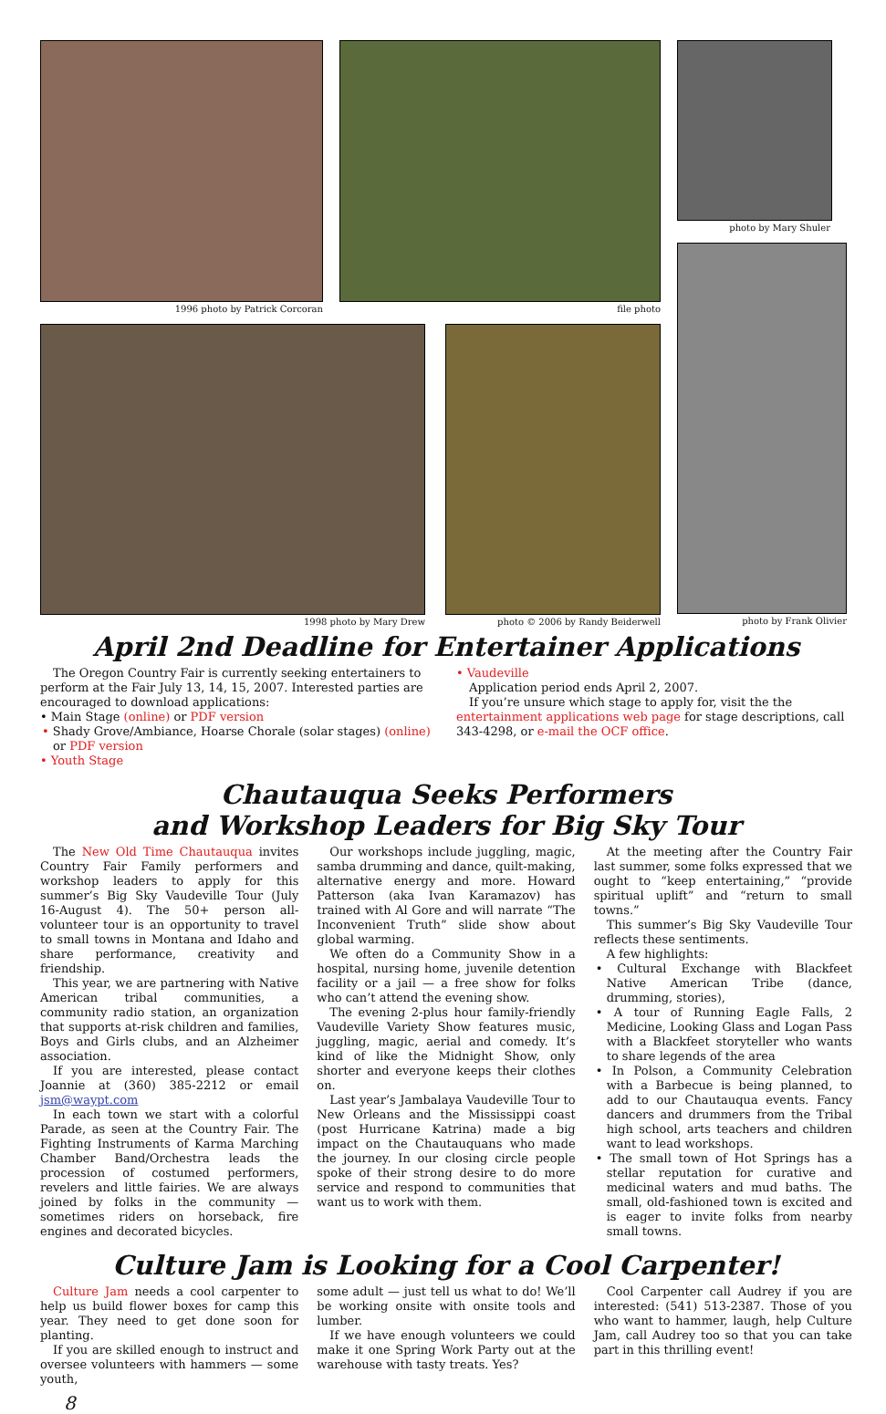1996 photo by Patrick Corcoran file photo
1998 photo by Mary Drew photo © 2006 by Randy Beiderwell
photo by Mary Shuler
photo by Frank Olivier
April 2nd Deadline for Entertainer Applications
The Oregon Country Fair is currently seeking entertainers to perform at the Fair July 13, 14, 15, 2007. Interested parties are encouraged to download applications:
• Main Stage (online) or PDF version
• Shady Grove/Ambiance, Hoarse Chorale (solar stages) (online) or PDF version
• Youth Stage
• Vaudeville
Application period ends April 2, 2007.
If you’re unsure which stage to apply for, visit the the entertainment applications web page for stage descriptions, call 343-4298, or e-mail the OCF office.
Chautauqua Seeks Performers
and Workshop Leaders for Big Sky Tour
The New Old Time Chautauqua invites Country Fair Family performers and workshop leaders to apply for this summer’s Big Sky Vaudeville Tour (July 16-August 4). The 50+ person all-volunteer tour is an opportunity to travel to small towns in Montana and Idaho and share performance, creativity and friendship.
This year, we are partnering with Native American tribal communities, a community radio station, an organization that supports at-risk children and families, Boys and Girls clubs, and an Alzheimer association.
If you are interested, please contact Joannie at (360) 385-2212 or email jsm@waypt.com
In each town we start with a colorful Parade, as seen at the Country Fair. The Fighting Instruments of Karma Marching Chamber Band/Orchestra leads the procession of costumed performers, revelers and little fairies. We are always joined by folks in the community — sometimes riders on horseback, fire engines and decorated bicycles.
Our workshops include juggling, magic, samba drumming and dance, quilt-making, alternative energy and more. Howard Patterson (aka Ivan Karamazov) has trained with Al Gore and will narrate “The Inconvenient Truth” slide show about global warming.
We often do a Community Show in a hospital, nursing home, juvenile detention facility or a jail — a free show for folks who can’t attend the evening show.
The evening 2-plus hour family-friendly Vaudeville Variety Show features music, juggling, magic, aerial and comedy. It’s kind of like the Midnight Show, only shorter and everyone keeps their clothes on.
Last year’s Jambalaya Vaudeville Tour to New Orleans and the Mississippi coast (post Hurricane Katrina) made a big impact on the Chautauquans who made the journey. In our closing circle people spoke of their strong desire to do more service and respond to communities that want us to work with them.
At the meeting after the Country Fair last summer, some folks expressed that we ought to “keep entertaining,” “provide spiritual uplift” and “return to small towns.”
This summer’s Big Sky Vaudeville Tour reflects these sentiments.
A few highlights:
• Cultural Exchange with Blackfeet Native American Tribe (dance, drumming, stories),
• A tour of Running Eagle Falls, 2 Medicine, Looking Glass and Logan Pass with a Blackfeet storyteller who wants to share legends of the area
• In Polson, a Community Celebration with a Barbecue is being planned, to add to our Chautauqua events. Fancy dancers and drummers from the Tribal high school, arts teachers and children want to lead workshops.
• The small town of Hot Springs has a stellar reputation for curative and medicinal waters and mud baths. The small, old-fashioned town is excited and is eager to invite folks from nearby small towns.
Culture Jam is Looking for a Cool Carpenter!
Culture Jam needs a cool carpenter to help us build flower boxes for camp this year. They need to get done soon for planting.
If you are skilled enough to instruct and oversee volunteers with hammers — some youth,
some adult — just tell us what to do! We’ll be working onsite with onsite tools and lumber.
If we have enough volunteers we could make it one Spring Work Party out at the warehouse with tasty treats. Yes?
Cool Carpenter call Audrey if you are interested: (541) 513-2387. Those of you who want to hammer, laugh, help Culture Jam, call Audrey too so that you can take part in this thrilling event!
8